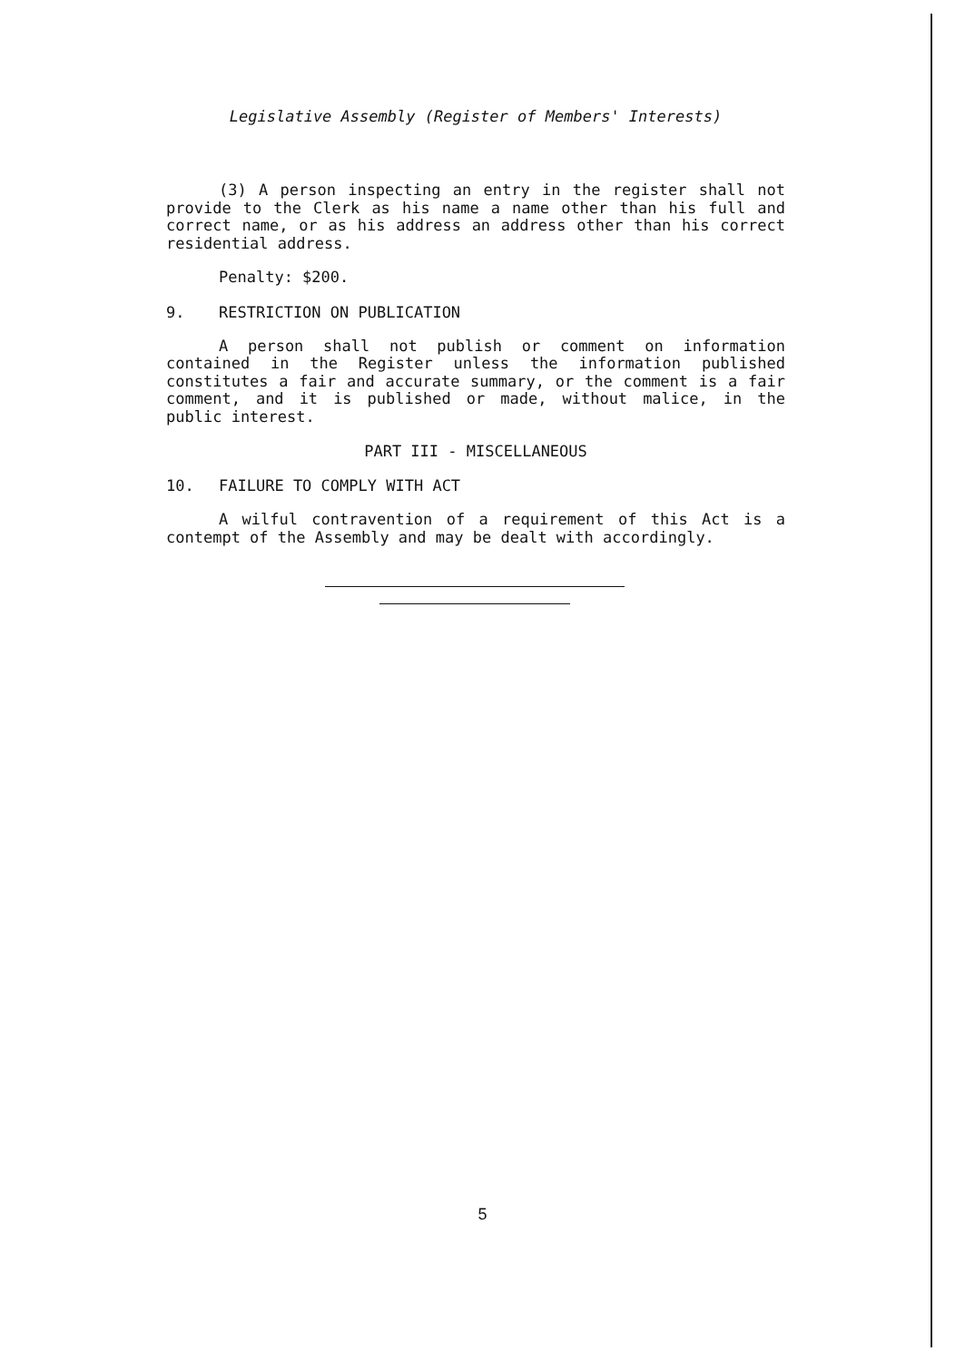Legislative Assembly (Register of Members' Interests)
(3) A person inspecting an entry in the register shall not provide to the Clerk as his name a name other than his full and correct name, or as his address an address other than his correct residential address.
Penalty: $200.
9. RESTRICTION ON PUBLICATION
A person shall not publish or comment on information contained in the Register unless the information published constitutes a fair and accurate summary, or the comment is a fair comment, and it is published or made, without malice, in the public interest.
PART III - MISCELLANEOUS
10. FAILURE TO COMPLY WITH ACT
A wilful contravention of a requirement of this Act is a contempt of the Assembly and may be dealt with accordingly.
5